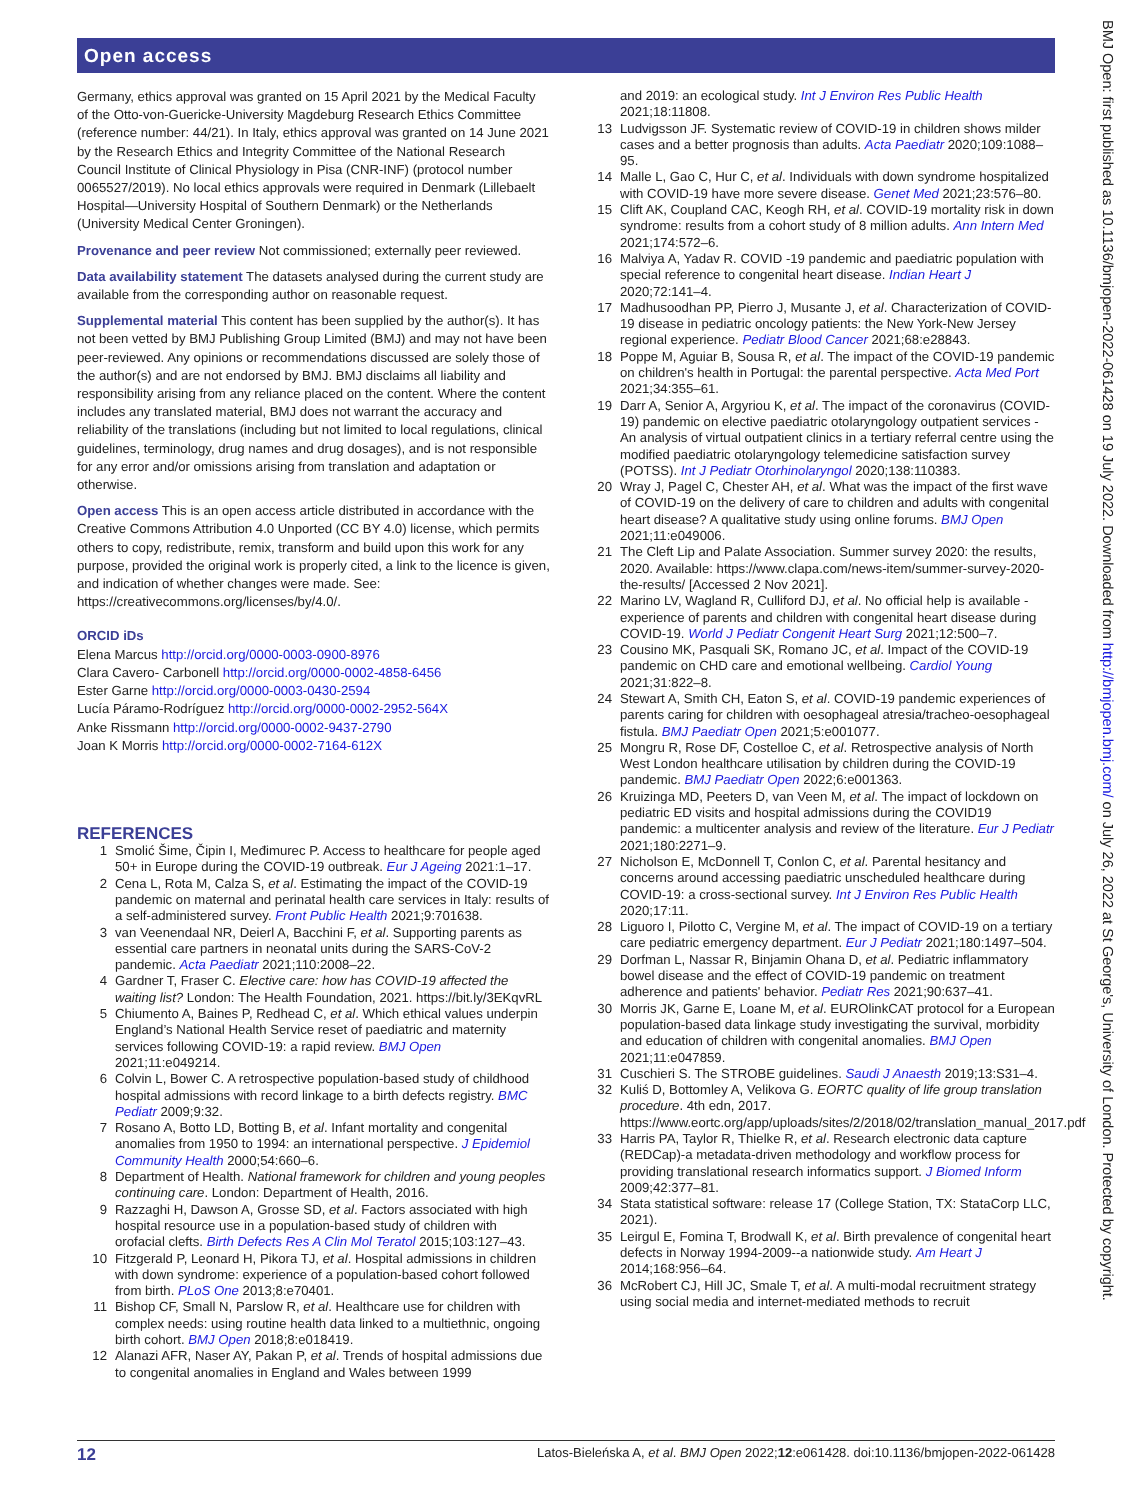Open access
Germany, ethics approval was granted on 15 April 2021 by the Medical Faculty of the Otto-von-Guericke-University Magdeburg Research Ethics Committee (reference number: 44/21). In Italy, ethics approval was granted on 14 June 2021 by the Research Ethics and Integrity Committee of the National Research Council Institute of Clinical Physiology in Pisa (CNR-INF) (protocol number 0065527/2019). No local ethics approvals were required in Denmark (Lillebaelt Hospital—University Hospital of Southern Denmark) or the Netherlands (University Medical Center Groningen).
Provenance and peer review Not commissioned; externally peer reviewed.
Data availability statement The datasets analysed during the current study are available from the corresponding author on reasonable request.
Supplemental material This content has been supplied by the author(s). It has not been vetted by BMJ Publishing Group Limited (BMJ) and may not have been peer-reviewed. Any opinions or recommendations discussed are solely those of the author(s) and are not endorsed by BMJ. BMJ disclaims all liability and responsibility arising from any reliance placed on the content. Where the content includes any translated material, BMJ does not warrant the accuracy and reliability of the translations (including but not limited to local regulations, clinical guidelines, terminology, drug names and drug dosages), and is not responsible for any error and/or omissions arising from translation and adaptation or otherwise.
Open access This is an open access article distributed in accordance with the Creative Commons Attribution 4.0 Unported (CC BY 4.0) license, which permits others to copy, redistribute, remix, transform and build upon this work for any purpose, provided the original work is properly cited, a link to the licence is given, and indication of whether changes were made. See: https://creativecommons.org/licenses/by/4.0/.
ORCID iDs
Elena Marcus http://orcid.org/0000-0003-0900-8976
Clara Cavero- Carbonell http://orcid.org/0000-0002-4858-6456
Ester Garne http://orcid.org/0000-0003-0430-2594
Lucía Páramo-Rodríguez http://orcid.org/0000-0002-2952-564X
Anke Rissmann http://orcid.org/0000-0002-9437-2790
Joan K Morris http://orcid.org/0000-0002-7164-612X
REFERENCES
1 Smolić Šime, Čipin I, Međimurec P. Access to healthcare for people aged 50+ in Europe during the COVID-19 outbreak. Eur J Ageing 2021:1–17.
2 Cena L, Rota M, Calza S, et al. Estimating the impact of the COVID-19 pandemic on maternal and perinatal health care services in Italy: results of a self-administered survey. Front Public Health 2021;9:701638.
3 van Veenendaal NR, Deierl A, Bacchini F, et al. Supporting parents as essential care partners in neonatal units during the SARS-CoV-2 pandemic. Acta Paediatr 2021;110:2008–22.
4 Gardner T, Fraser C. Elective care: how has COVID-19 affected the waiting list? London: The Health Foundation, 2021. https://bit.ly/3EKqvRL
5 Chiumento A, Baines P, Redhead C, et al. Which ethical values underpin England’s National Health Service reset of paediatric and maternity services following COVID-19: a rapid review. BMJ Open 2021;11:e049214.
6 Colvin L, Bower C. A retrospective population-based study of childhood hospital admissions with record linkage to a birth defects registry. BMC Pediatr 2009;9:32.
7 Rosano A, Botto LD, Botting B, et al. Infant mortality and congenital anomalies from 1950 to 1994: an international perspective. J Epidemiol Community Health 2000;54:660–6.
8 Department of Health. National framework for children and young peoples continuing care. London: Department of Health, 2016.
9 Razzaghi H, Dawson A, Grosse SD, et al. Factors associated with high hospital resource use in a population-based study of children with orofacial clefts. Birth Defects Res A Clin Mol Teratol 2015;103:127–43.
10 Fitzgerald P, Leonard H, Pikora TJ, et al. Hospital admissions in children with down syndrome: experience of a population-based cohort followed from birth. PLoS One 2013;8:e70401.
11 Bishop CF, Small N, Parslow R, et al. Healthcare use for children with complex needs: using routine health data linked to a multiethnic, ongoing birth cohort. BMJ Open 2018;8:e018419.
12 Alanazi AFR, Naser AY, Pakan P, et al. Trends of hospital admissions due to congenital anomalies in England and Wales between 1999
and 2019: an ecological study. Int J Environ Res Public Health 2021;18:11808.
13 Ludvigsson JF. Systematic review of COVID-19 in children shows milder cases and a better prognosis than adults. Acta Paediatr 2020;109:1088–95.
14 Malle L, Gao C, Hur C, et al. Individuals with down syndrome hospitalized with COVID-19 have more severe disease. Genet Med 2021;23:576–80.
15 Clift AK, Coupland CAC, Keogh RH, et al. COVID-19 mortality risk in down syndrome: results from a cohort study of 8 million adults. Ann Intern Med 2021;174:572–6.
16 Malviya A, Yadav R. COVID -19 pandemic and paediatric population with special reference to congenital heart disease. Indian Heart J 2020;72:141–4.
17 Madhusoodhan PP, Pierro J, Musante J, et al. Characterization of COVID-19 disease in pediatric oncology patients: the New York-New Jersey regional experience. Pediatr Blood Cancer 2021;68:e28843.
18 Poppe M, Aguiar B, Sousa R, et al. The impact of the COVID-19 pandemic on children's health in Portugal: the parental perspective. Acta Med Port 2021;34:355–61.
19 Darr A, Senior A, Argyriou K, et al. The impact of the coronavirus (COVID-19) pandemic on elective paediatric otolaryngology outpatient services - An analysis of virtual outpatient clinics in a tertiary referral centre using the modified paediatric otolaryngology telemedicine satisfaction survey (POTSS). Int J Pediatr Otorhinolaryngol 2020;138:110383.
20 Wray J, Pagel C, Chester AH, et al. What was the impact of the first wave of COVID-19 on the delivery of care to children and adults with congenital heart disease? A qualitative study using online forums. BMJ Open 2021;11:e049006.
21 The Cleft Lip and Palate Association. Summer survey 2020: the results, 2020. Available: https://www.clapa.com/news-item/summer-survey-2020-the-results/ [Accessed 2 Nov 2021].
22 Marino LV, Wagland R, Culliford DJ, et al. No official help is available - experience of parents and children with congenital heart disease during COVID-19. World J Pediatr Congenit Heart Surg 2021;12:500–7.
23 Cousino MK, Pasquali SK, Romano JC, et al. Impact of the COVID-19 pandemic on CHD care and emotional wellbeing. Cardiol Young 2021;31:822–8.
24 Stewart A, Smith CH, Eaton S, et al. COVID-19 pandemic experiences of parents caring for children with oesophageal atresia/tracheo-oesophageal fistula. BMJ Paediatr Open 2021;5:e001077.
25 Mongru R, Rose DF, Costelloe C, et al. Retrospective analysis of North West London healthcare utilisation by children during the COVID-19 pandemic. BMJ Paediatr Open 2022;6:e001363.
26 Kruizinga MD, Peeters D, van Veen M, et al. The impact of lockdown on pediatric ED visits and hospital admissions during the COVID19 pandemic: a multicenter analysis and review of the literature. Eur J Pediatr 2021;180:2271–9.
27 Nicholson E, McDonnell T, Conlon C, et al. Parental hesitancy and concerns around accessing paediatric unscheduled healthcare during COVID-19: a cross-sectional survey. Int J Environ Res Public Health 2020;17:11.
28 Liguoro I, Pilotto C, Vergine M, et al. The impact of COVID-19 on a tertiary care pediatric emergency department. Eur J Pediatr 2021;180:1497–504.
29 Dorfman L, Nassar R, Binjamin Ohana D, et al. Pediatric inflammatory bowel disease and the effect of COVID-19 pandemic on treatment adherence and patients' behavior. Pediatr Res 2021;90:637–41.
30 Morris JK, Garne E, Loane M, et al. EUROlinkCAT protocol for a European population-based data linkage study investigating the survival, morbidity and education of children with congenital anomalies. BMJ Open 2021;11:e047859.
31 Cuschieri S. The STROBE guidelines. Saudi J Anaesth 2019;13:S31–4.
32 Kuliś D, Bottomley A, Velikova G. EORTC quality of life group translation procedure. 4th edn, 2017. https://www.eortc.org/app/uploads/sites/2/2018/02/translation_manual_2017.pdf
33 Harris PA, Taylor R, Thielke R, et al. Research electronic data capture (REDCap)-a metadata-driven methodology and workflow process for providing translational research informatics support. J Biomed Inform 2009;42:377–81.
34 Stata statistical software: release 17 (College Station, TX: StataCorp LLC, 2021).
35 Leirgul E, Fomina T, Brodwall K, et al. Birth prevalence of congenital heart defects in Norway 1994-2009--a nationwide study. Am Heart J 2014;168:956–64.
36 McRobert CJ, Hill JC, Smale T, et al. A multi-modal recruitment strategy using social media and internet-mediated methods to recruit
12 Latos-Bieleńska A, et al. BMJ Open 2022;12:e061428. doi:10.1136/bmjopen-2022-061428
BMJ Open: first published as 10.1136/bmjopen-2022-061428 on 19 July 2022. Downloaded from http://bmjopen.bmj.com/ on July 26, 2022 at St George's, University of London. Protected by copyright.